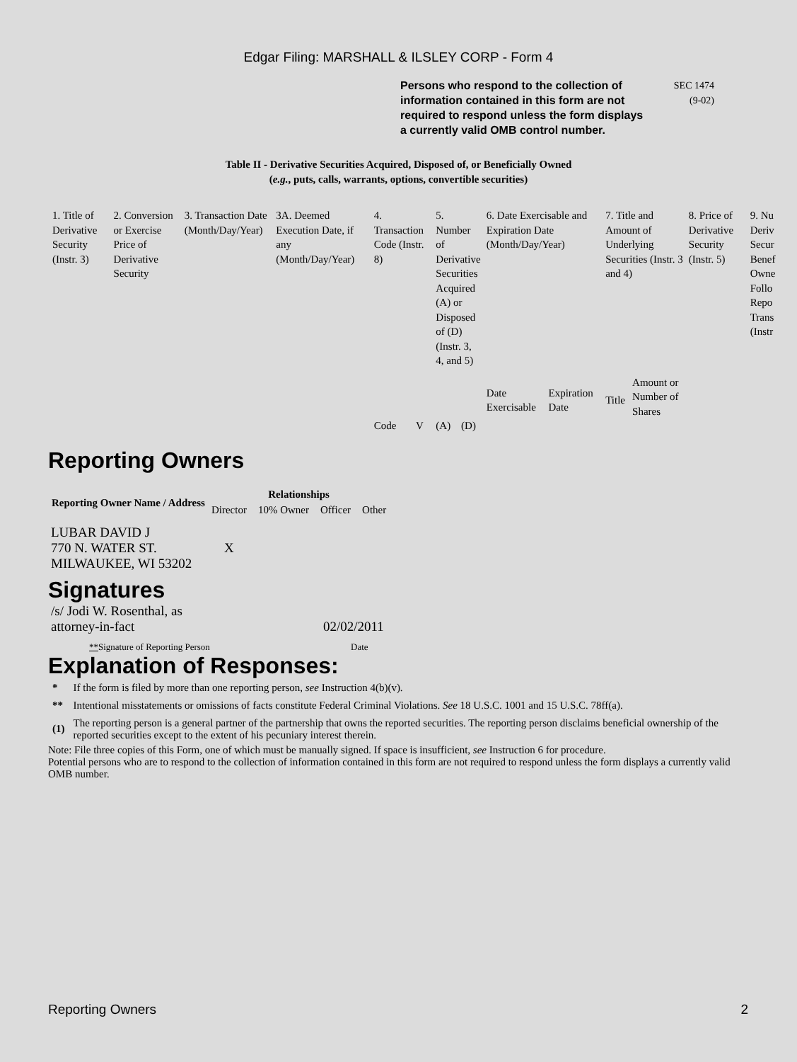Edgar Filing: MARSHALL & ILSLEY CORP - Form 4
Persons who respond to the collection of information contained in this form are not required to respond unless the form displays a currently valid OMB control number.
SEC 1474
(9-02)
Table II - Derivative Securities Acquired, Disposed of, or Beneficially Owned
(e.g., puts, calls, warrants, options, convertible securities)
| 1. Title of Derivative Security (Instr. 3) | 2. Conversion or Exercise Price of Derivative Security | 3. Transaction Date (Month/Day/Year) | 3A. Deemed Execution Date, if any (Month/Day/Year) | 4. Transaction Code (Instr. 8) | | 5. Number of Derivative Securities Acquired (A) or Disposed of (D) (Instr. 3, 4, and 5) | | 6. Date Exercisable and Expiration Date (Month/Day/Year) | | 7. Title and Amount of Underlying Securities (Instr. 3 and 4) | | 8. Price of Derivative Security (Instr. 5) | 9. Nu Deriv Secur Benef Owne Follo Repo Trans (Instr |
| | | | | | | | | Date Exercisable | Expiration Date | Title | Amount or Number of Shares | | |
| | | | | Code | V | (A) | (D) | | | | | | |
Reporting Owners
| Reporting Owner Name / Address | Relationships | | | |
| --- | --- | --- | --- | --- |
| | Director | 10% Owner | Officer | Other |
| LUBAR DAVID J 770 N. WATER ST. MILWAUKEE, WI 53202 | X | | | |
Signatures
/s/ Jodi W. Rosenthal, as
attorney-in-fact
02/02/2011
**Signature of Reporting Person Date
Explanation of Responses:
| * | If the form is filed by more than one reporting person, see Instruction 4(b)(v). |
| ** | Intentional misstatements or omissions of facts constitute Federal Criminal Violations. See 18 U.S.C. 1001 and 15 U.S.C. 78ff(a). |
| (1) | The reporting person is a general partner of the partnership that owns the reported securities. The reporting person disclaims beneficial ownership of the reported securities except to the extent of his pecuniary interest therein. |
Note: File three copies of this Form, one of which must be manually signed. If space is insufficient, see Instruction 6 for procedure.
Potential persons who are to respond to the collection of information contained in this form are not required to respond unless the form displays a currently valid OMB number.
Reporting Owners 2